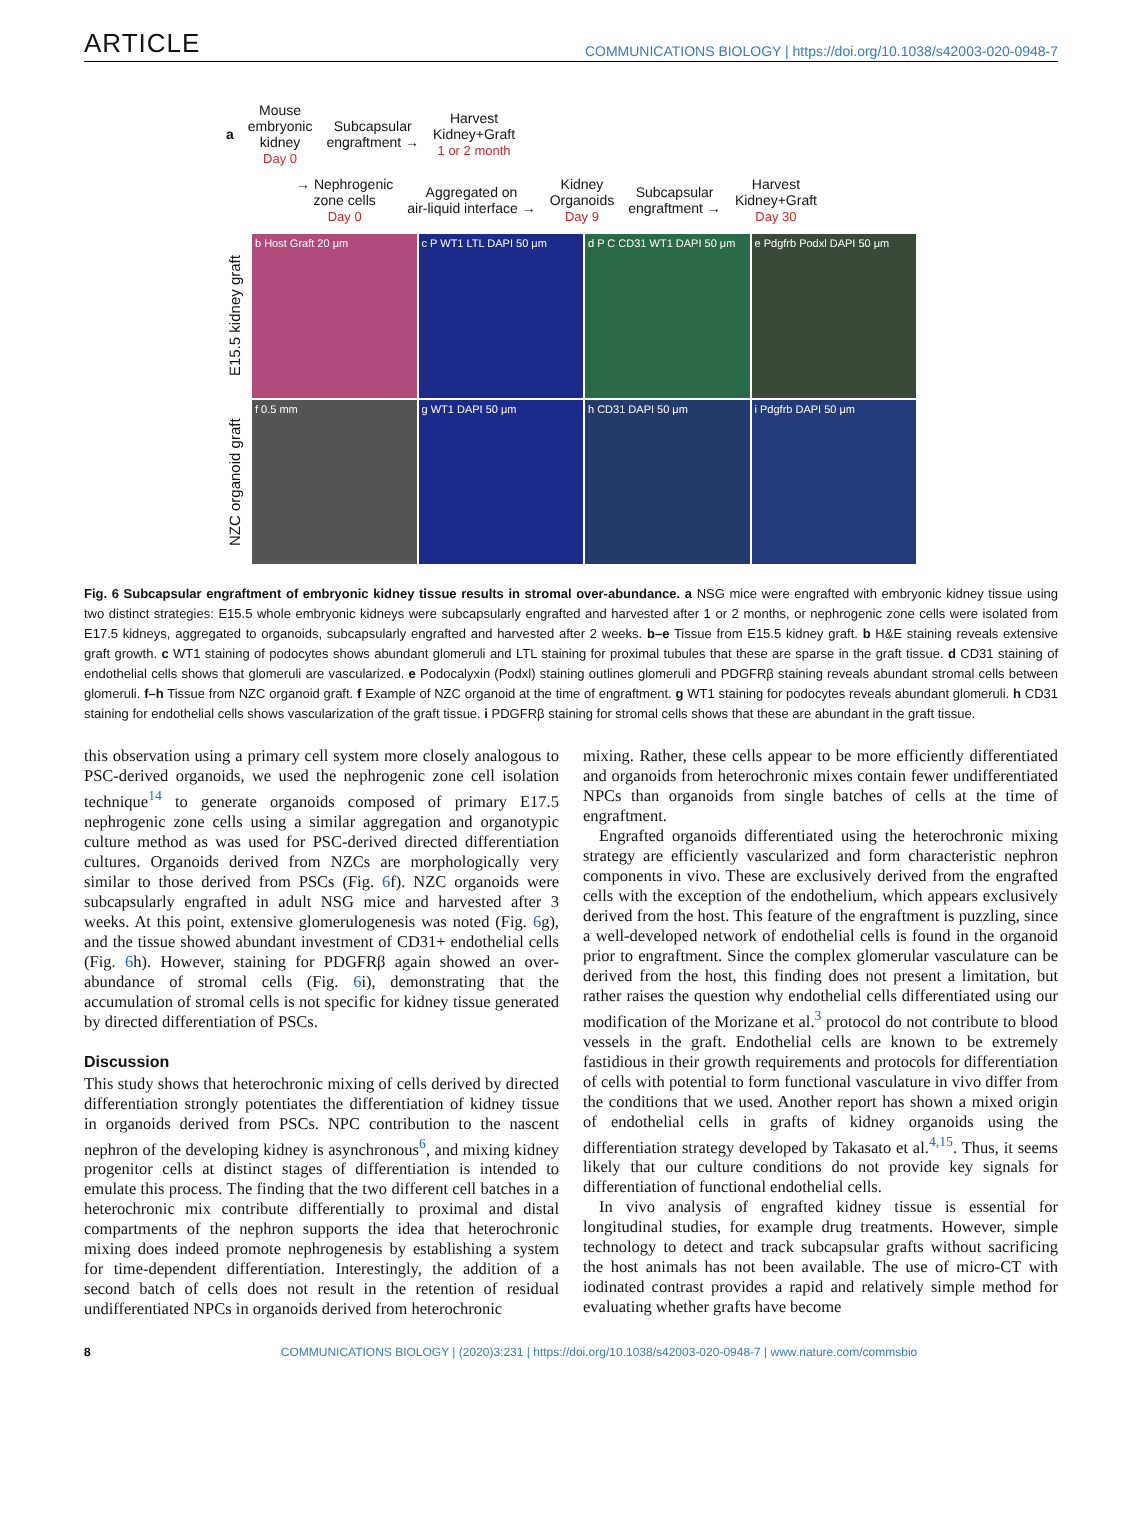ARTICLE COMMUNICATIONS BIOLOGY | https://doi.org/10.1038/s42003-020-0948-7
a
Mouse
embryonic
kidney
Day 0
Subcapsular
engraftment →
Harvest
Kidney+Graft
1 or 2 month
→ Nephrogenic
zone cells
Day 0
Aggregated on
air-liquid interface →
Kidney
Organoids
Day 9
Subcapsular
engraftment →
Harvest
Kidney+Graft
Day 30
E15.5 kidney graft
b Host Graft 20 μm
c P WT1 LTL DAPI 50 μm
d P C CD31 WT1 DAPI 50 μm
e Pdgfrb Podxl DAPI 50 μm
NZC organoid graft
f 0.5 mm
g WT1 DAPI 50 μm
h CD31 DAPI 50 μm
i Pdgfrb DAPI 50 μm
Fig. 6 Subcapsular engraftment of embryonic kidney tissue results in stromal over-abundance. a NSG mice were engrafted with embryonic kidney tissue using two distinct strategies: E15.5 whole embryonic kidneys were subcapsularly engrafted and harvested after 1 or 2 months, or nephrogenic zone cells were isolated from E17.5 kidneys, aggregated to organoids, subcapsularly engrafted and harvested after 2 weeks. b–e Tissue from E15.5 kidney graft. b H&E staining reveals extensive graft growth. c WT1 staining of podocytes shows abundant glomeruli and LTL staining for proximal tubules that these are sparse in the graft tissue. d CD31 staining of endothelial cells shows that glomeruli are vascularized. e Podocalyxin (Podxl) staining outlines glomeruli and PDGFRβ staining reveals abundant stromal cells between glomeruli. f–h Tissue from NZC organoid graft. f Example of NZC organoid at the time of engraftment. g WT1 staining for podocytes reveals abundant glomeruli. h CD31 staining for endothelial cells shows vascularization of the graft tissue. i PDGFRβ staining for stromal cells shows that these are abundant in the graft tissue.
this observation using a primary cell system more closely analogous to PSC-derived organoids, we used the nephrogenic zone cell isolation technique<sup>14</sup> to generate organoids composed of primary E17.5 nephrogenic zone cells using a similar aggregation and organotypic culture method as was used for PSC-derived directed differentiation cultures. Organoids derived from NZCs are morphologically very similar to those derived from PSCs (Fig. 6f). NZC organoids were subcapsularly engrafted in adult NSG mice and harvested after 3 weeks. At this point, extensive glomerulogenesis was noted (Fig. 6g), and the tissue showed abundant investment of CD31+ endothelial cells (Fig. 6h). However, staining for PDGFRβ again showed an over-abundance of stromal cells (Fig. 6i), demonstrating that the accumulation of stromal cells is not specific for kidney tissue generated by directed differentiation of PSCs.
Discussion
This study shows that heterochronic mixing of cells derived by directed differentiation strongly potentiates the differentiation of kidney tissue in organoids derived from PSCs. NPC contribution to the nascent nephron of the developing kidney is asynchronous<sup>6</sup>, and mixing kidney progenitor cells at distinct stages of differentiation is intended to emulate this process. The finding that the two different cell batches in a heterochronic mix contribute differentially to proximal and distal compartments of the nephron supports the idea that heterochronic mixing does indeed promote nephrogenesis by establishing a system for time-dependent differentiation. Interestingly, the addition of a second batch of cells does not result in the retention of residual undifferentiated NPCs in organoids derived from heterochronic
mixing. Rather, these cells appear to be more efficiently differentiated and organoids from heterochronic mixes contain fewer undifferentiated NPCs than organoids from single batches of cells at the time of engraftment.
Engrafted organoids differentiated using the heterochronic mixing strategy are efficiently vascularized and form characteristic nephron components in vivo. These are exclusively derived from the engrafted cells with the exception of the endothelium, which appears exclusively derived from the host. This feature of the engraftment is puzzling, since a well-developed network of endothelial cells is found in the organoid prior to engraftment. Since the complex glomerular vasculature can be derived from the host, this finding does not present a limitation, but rather raises the question why endothelial cells differentiated using our modification of the Morizane et al.<sup>3</sup> protocol do not contribute to blood vessels in the graft. Endothelial cells are known to be extremely fastidious in their growth requirements and protocols for differentiation of cells with potential to form functional vasculature in vivo differ from the conditions that we used. Another report has shown a mixed origin of endothelial cells in grafts of kidney organoids using the differentiation strategy developed by Takasato et al.<sup>4,15</sup>. Thus, it seems likely that our culture conditions do not provide key signals for differentiation of functional endothelial cells.
In vivo analysis of engrafted kidney tissue is essential for longitudinal studies, for example drug treatments. However, simple technology to detect and track subcapsular grafts without sacrificing the host animals has not been available. The use of micro-CT with iodinated contrast provides a rapid and relatively simple method for evaluating whether grafts have become
8 COMMUNICATIONS BIOLOGY | (2020)3:231 | https://doi.org/10.1038/s42003-020-0948-7 | www.nature.com/commsbio